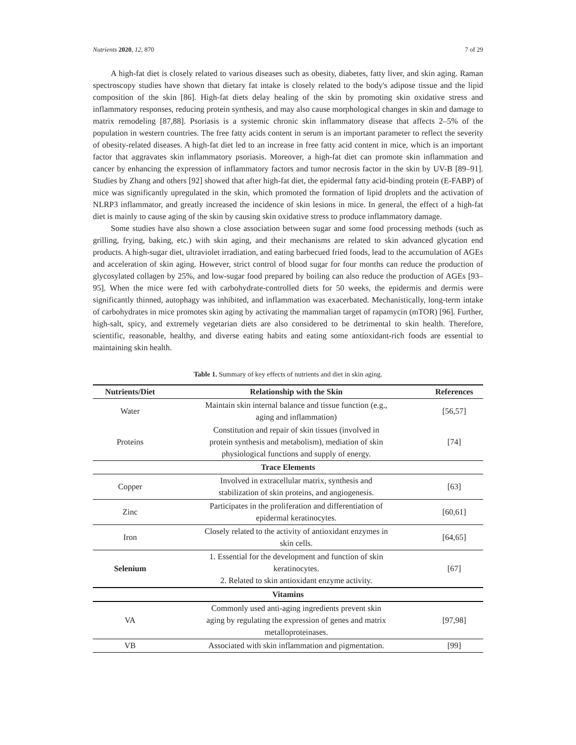Nutrients 2020, 12, 870 7 of 29
A high-fat diet is closely related to various diseases such as obesity, diabetes, fatty liver, and skin aging. Raman spectroscopy studies have shown that dietary fat intake is closely related to the body's adipose tissue and the lipid composition of the skin [86]. High-fat diets delay healing of the skin by promoting skin oxidative stress and inflammatory responses, reducing protein synthesis, and may also cause morphological changes in skin and damage to matrix remodeling [87,88]. Psoriasis is a systemic chronic skin inflammatory disease that affects 2–5% of the population in western countries. The free fatty acids content in serum is an important parameter to reflect the severity of obesity-related diseases. A high-fat diet led to an increase in free fatty acid content in mice, which is an important factor that aggravates skin inflammatory psoriasis. Moreover, a high-fat diet can promote skin inflammation and cancer by enhancing the expression of inflammatory factors and tumor necrosis factor in the skin by UV-B [89–91]. Studies by Zhang and others [92] showed that after high-fat diet, the epidermal fatty acid-binding protein (E-FABP) of mice was significantly upregulated in the skin, which promoted the formation of lipid droplets and the activation of NLRP3 inflammator, and greatly increased the incidence of skin lesions in mice. In general, the effect of a high-fat diet is mainly to cause aging of the skin by causing skin oxidative stress to produce inflammatory damage.
Some studies have also shown a close association between sugar and some food processing methods (such as grilling, frying, baking, etc.) with skin aging, and their mechanisms are related to skin advanced glycation end products. A high-sugar diet, ultraviolet irradiation, and eating barbecued fried foods, lead to the accumulation of AGEs and acceleration of skin aging. However, strict control of blood sugar for four months can reduce the production of glycosylated collagen by 25%, and low-sugar food prepared by boiling can also reduce the production of AGEs [93–95]. When the mice were fed with carbohydrate-controlled diets for 50 weeks, the epidermis and dermis were significantly thinned, autophagy was inhibited, and inflammation was exacerbated. Mechanistically, long-term intake of carbohydrates in mice promotes skin aging by activating the mammalian target of rapamycin (mTOR) [96]. Further, high-salt, spicy, and extremely vegetarian diets are also considered to be detrimental to skin health. Therefore, scientific, reasonable, healthy, and diverse eating habits and eating some antioxidant-rich foods are essential to maintaining skin health.
Table 1. Summary of key effects of nutrients and diet in skin aging.
| Nutrients/Diet | Relationship with the Skin | References |
| --- | --- | --- |
| Water | Maintain skin internal balance and tissue function (e.g., aging and inflammation) | [56,57] |
| Proteins | Constitution and repair of skin tissues (involved in protein synthesis and metabolism), mediation of skin physiological functions and supply of energy. | [74] |
| Trace Elements | | |
| Copper | Involved in extracellular matrix, synthesis and stabilization of skin proteins, and angiogenesis. | [63] |
| Zinc | Participates in the proliferation and differentiation of epidermal keratinocytes. | [60,61] |
| Iron | Closely related to the activity of antioxidant enzymes in skin cells. | [64,65] |
| Selenium | 1. Essential for the development and function of skin keratinocytes. 2. Related to skin antioxidant enzyme activity. | [67] |
| Vitamins | | |
| VA | Commonly used anti-aging ingredients prevent skin aging by regulating the expression of genes and matrix metalloproteinases. | [97,98] |
| VB | Associated with skin inflammation and pigmentation. | [99] |